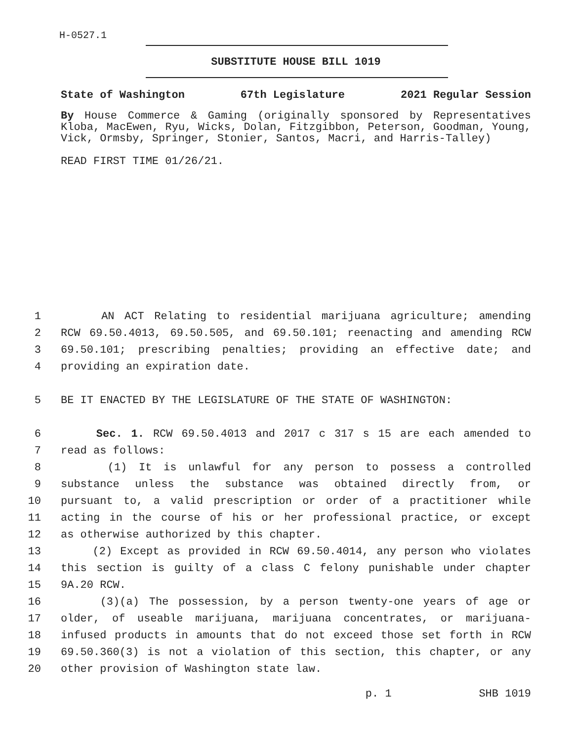H-0527.1
SUBSTITUTE HOUSE BILL 1019
State of Washington 67th Legislature 2021 Regular Session
By House Commerce & Gaming (originally sponsored by Representatives Kloba, MacEwen, Ryu, Wicks, Dolan, Fitzgibbon, Peterson, Goodman, Young, Vick, Ormsby, Springer, Stonier, Santos, Macri, and Harris-Talley)
READ FIRST TIME 01/26/21.
1
AN ACT Relating to residential marijuana agriculture; amending
2
RCW 69.50.4013, 69.50.505, and 69.50.101; reenacting and amending RCW
3
69.50.101; prescribing penalties; providing an effective date; and
4
providing an expiration date.
5
BE IT ENACTED BY THE LEGISLATURE OF THE STATE OF WASHINGTON:
6
Sec. 1. RCW 69.50.4013 and 2017 c 317 s 15 are each amended to
7
read as follows:
8
(1) It is unlawful for any person to possess a controlled
9
substance unless the substance was obtained directly from, or
10
pursuant to, a valid prescription or order of a practitioner while
11
acting in the course of his or her professional practice, or except
12
as otherwise authorized by this chapter.
13
(2) Except as provided in RCW 69.50.4014, any person who violates
14
this section is guilty of a class C felony punishable under chapter
15
9A.20 RCW.
16
(3)(a) The possession, by a person twenty-one years of age or
17
older, of useable marijuana, marijuana concentrates, or marijuana-
18
infused products in amounts that do not exceed those set forth in RCW
19
69.50.360(3) is not a violation of this section, this chapter, or any
20
other provision of Washington state law.
p. 1 SHB 1019